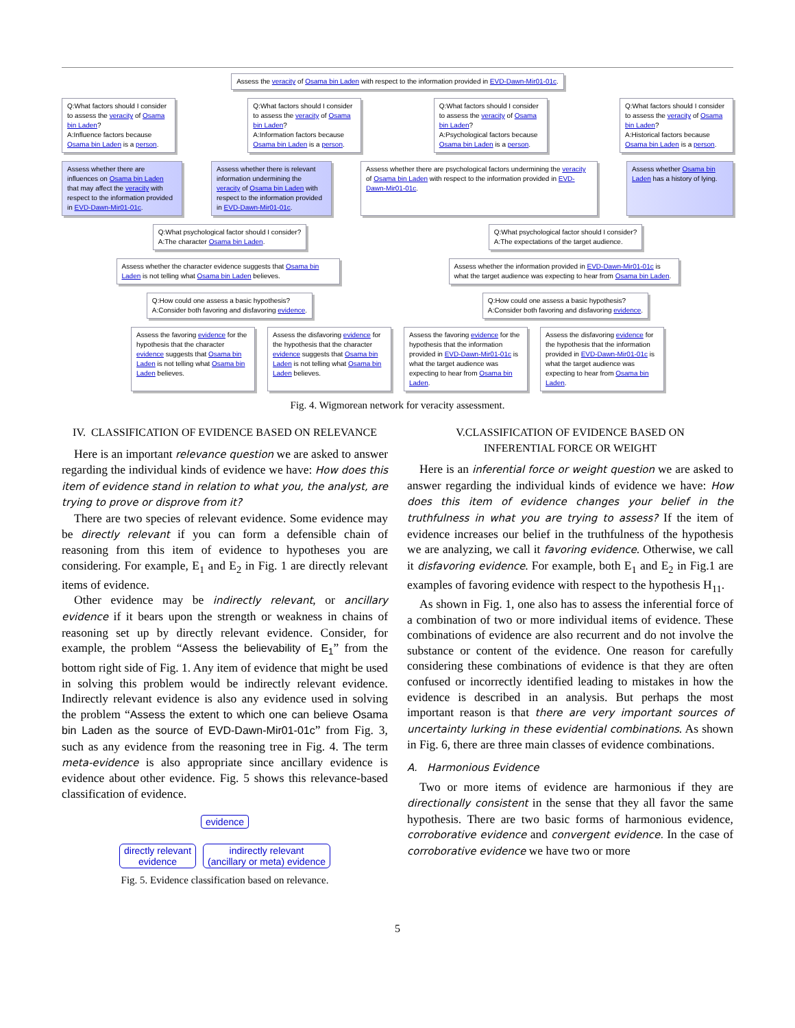Assess the veracity of Osama bin Laden with respect to the information provided in EVD-Dawn-Mir01-01c.
Q:What factors should I consider to assess the veracity of Osama bin Laden?
A:Influence factors because Osama bin Laden is a person.
Q:What factors should I consider to assess the veracity of Osama bin Laden?
A:Information factors because Osama bin Laden is a person.
Q:What factors should I consider to assess the veracity of Osama bin Laden?
A:Psychological factors because Osama bin Laden is a person.
Q:What factors should I consider to assess the veracity of Osama bin Laden?
A:Historical factors because Osama bin Laden is a person.
Assess whether there are influences on Osama bin Laden that may affect the veracity with respect to the information provided in EVD-Dawn-Mir01-01c.
Assess whether there is relevant information undermining the veracity of Osama bin Laden with respect to the information provided in EVD-Dawn-Mir01-01c.
Assess whether there are psychological factors undermining the veracity of Osama bin Laden with respect to the information provided in EVD-Dawn-Mir01-01c.
Assess whether Osama bin Laden has a history of lying.
Q:What psychological factor should I consider?
A:The character Osama bin Laden.
Q:What psychological factor should I consider?
A:The expectations of the target audience.
Assess whether the character evidence suggests that Osama bin Laden is not telling what Osama bin Laden believes.
Assess whether the information provided in EVD-Dawn-Mir01-01c is what the target audience was expecting to hear from Osama bin Laden.
Q:How could one assess a basic hypothesis?
A:Consider both favoring and disfavoring evidence.
Q:How could one assess a basic hypothesis?
A:Consider both favoring and disfavoring evidence.
Assess the favoring evidence for the hypothesis that the character evidence suggests that Osama bin Laden is not telling what Osama bin Laden believes.
Assess the disfavoring evidence for the hypothesis that the character evidence suggests that Osama bin Laden is not telling what Osama bin Laden believes.
Assess the favoring evidence for the hypothesis that the information provided in EVD-Dawn-Mir01-01c is what the target audience was expecting to hear from Osama bin Laden.
Assess the disfavoring evidence for the hypothesis that the information provided in EVD-Dawn-Mir01-01c is what the target audience was expecting to hear from Osama bin Laden.
Fig. 4. Wigmorean network for veracity assessment.
IV. CLASSIFICATION OF EVIDENCE BASED ON RELEVANCE
Here is an important relevance question we are asked to answer regarding the individual kinds of evidence we have: How does this item of evidence stand in relation to what you, the analyst, are trying to prove or disprove from it?
There are two species of relevant evidence. Some evidence may be directly relevant if you can form a defensible chain of reasoning from this item of evidence to hypotheses you are considering. For example, E<sub>1</sub> and E<sub>2</sub> in Fig. 1 are directly relevant items of evidence.
Other evidence may be indirectly relevant, or ancillary evidence if it bears upon the strength or weakness in chains of reasoning set up by directly relevant evidence. Consider, for example, the problem “Assess the believability of E<sub>1</sub>” from the bottom right side of Fig. 1. Any item of evidence that might be used in solving this problem would be indirectly relevant evidence. Indirectly relevant evidence is also any evidence used in solving the problem “Assess the extent to which one can believe Osama bin Laden as the source of EVD-Dawn-Mir01-01c” from Fig. 3, such as any evidence from the reasoning tree in Fig. 4. The term meta-evidence is also appropriate since ancillary evidence is evidence about other evidence. Fig. 5 shows this relevance-based classification of evidence.
evidence
directly relevant
evidence
indirectly relevant
(ancillary or meta) evidence
Fig. 5. Evidence classification based on relevance.
V.CLASSIFICATION OF EVIDENCE BASED ON
INFERENTIAL FORCE OR WEIGHT
Here is an inferential force or weight question we are asked to answer regarding the individual kinds of evidence we have: How does this item of evidence changes your belief in the truthfulness in what you are trying to assess? If the item of evidence increases our belief in the truthfulness of the hypothesis we are analyzing, we call it favoring evidence. Otherwise, we call it disfavoring evidence. For example, both E<sub>1</sub> and E<sub>2</sub> in Fig.1 are examples of favoring evidence with respect to the hypothesis H<sub>11</sub>.
As shown in Fig. 1, one also has to assess the inferential force of a combination of two or more individual items of evidence. These combinations of evidence are also recurrent and do not involve the substance or content of the evidence. One reason for carefully considering these combinations of evidence is that they are often confused or incorrectly identified leading to mistakes in how the evidence is described in an analysis. But perhaps the most important reason is that there are very important sources of uncertainty lurking in these evidential combinations. As shown in Fig. 6, there are three main classes of evidence combinations.
A. Harmonious Evidence
Two or more items of evidence are harmonious if they are directionally consistent in the sense that they all favor the same hypothesis. There are two basic forms of harmonious evidence, corroborative evidence and convergent evidence. In the case of corroborative evidence we have two or more
5